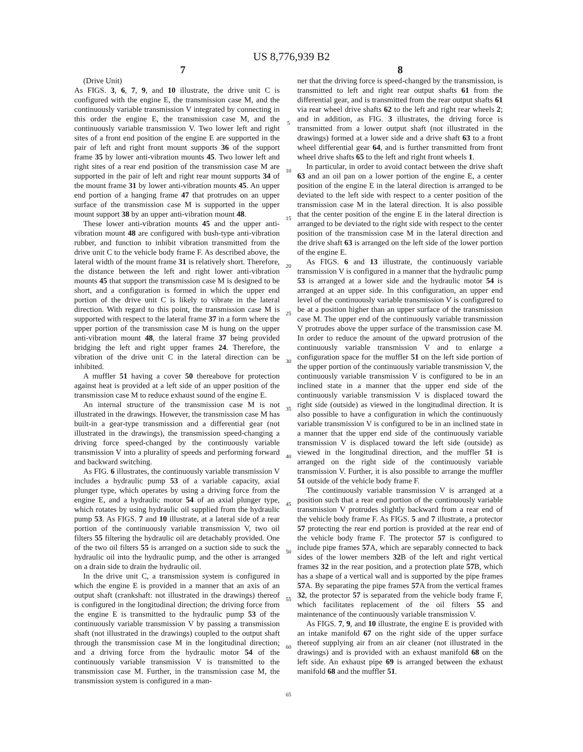US 8,776,939 B2
7 8
(Drive Unit)
As FIGS. 3, 6, 7, 9, and 10 illustrate, the drive unit C is configured with the engine E, the transmission case M, and the continuously variable transmission V integrated by connecting in this order the engine E, the transmission case M, and the continuously variable transmission V. Two lower left and right sites of a front end position of the engine E are supported in the pair of left and right front mount supports 36 of the support frame 35 by lower anti-vibration mounts 45. Two lower left and right sites of a rear end position of the transmission case M are supported in the pair of left and right rear mount supports 34 of the mount frame 31 by lower anti-vibration mounts 45. An upper end portion of a hanging frame 47 that protrudes on an upper surface of the transmission case M is supported in the upper mount support 38 by an upper anti-vibration mount 48.
These lower anti-vibration mounts 45 and the upper anti-vibration mount 48 are configured with bush-type anti-vibration rubber, and function to inhibit vibration transmitted from the drive unit C to the vehicle body frame F. As described above, the lateral width of the mount frame 31 is relatively short. Therefore, the distance between the left and right lower anti-vibration mounts 45 that support the transmission case M is designed to be short, and a configuration is formed in which the upper end portion of the drive unit C is likely to vibrate in the lateral direction. With regard to this point, the transmission case M is supported with respect to the lateral frame 37 in a form where the upper portion of the transmission case M is hung on the upper anti-vibration mount 48, the lateral frame 37 being provided bridging the left and right upper frames 24. Therefore, the vibration of the drive unit C in the lateral direction can be inhibited.
A muffler 51 having a cover 50 thereabove for protection against heat is provided at a left side of an upper position of the transmission case M to reduce exhaust sound of the engine E.
An internal structure of the transmission case M is not illustrated in the drawings. However, the transmission case M has built-in a gear-type transmission and a differential gear (not illustrated in the drawings), the transmission speed-changing a driving force speed-changed by the continuously variable transmission V into a plurality of speeds and performing forward and backward switching.
As FIG. 6 illustrates, the continuously variable transmission V includes a hydraulic pump 53 of a variable capacity, axial plunger type, which operates by using a driving force from the engine E, and a hydraulic motor 54 of an axial plunger type, which rotates by using hydraulic oil supplied from the hydraulic pump 53. As FIGS. 7 and 10 illustrate, at a lateral side of a rear portion of the continuously variable transmission V, two oil filters 55 filtering the hydraulic oil are detachably provided. One of the two oil filters 55 is arranged on a suction side to suck the hydraulic oil into the hydraulic pump, and the other is arranged on a drain side to drain the hydraulic oil.
In the drive unit C, a transmission system is configured in which the engine E is provided in a manner that an axis of an output shaft (crankshaft: not illustrated in the drawings) thereof is configured in the longitudinal direction; the driving force from the engine E is transmitted to the hydraulic pump 53 of the continuously variable transmission V by passing a transmission shaft (not illustrated in the drawings) coupled to the output shaft through the transmission case M in the longitudinal direction; and a driving force from the hydraulic motor 54 of the continuously variable transmission V is transmitted to the transmission case M. Further, in the transmission case M, the transmission system is configured in a man-
5
10
15
20
25
30
35
40
45
50
55
60
65
ner that the driving force is speed-changed by the transmission, is transmitted to left and right rear output shafts 61 from the differential gear, and is transmitted from the rear output shafts 61 via rear wheel drive shafts 62 to the left and right rear wheels 2; and in addition, as FIG. 3 illustrates, the driving force is transmitted from a lower output shaft (not illustrated in the drawings) formed at a lower side and a drive shaft 63 to a front wheel differential gear 64, and is further transmitted from front wheel drive shafts 65 to the left and right front wheels 1.
In particular, in order to avoid contact between the drive shaft 63 and an oil pan on a lower portion of the engine E, a center position of the engine E in the lateral direction is arranged to be deviated to the left side with respect to a center position of the transmission case M in the lateral direction. It is also possible that the center position of the engine E in the lateral direction is arranged to be deviated to the right side with respect to the center position of the transmission case M in the lateral direction and the drive shaft 63 is arranged on the left side of the lower portion of the engine E.
As FIGS. 6 and 13 illustrate, the continuously variable transmission V is configured in a manner that the hydraulic pump 53 is arranged at a lower side and the hydraulic motor 54 is arranged at an upper side. In this configuration, an upper end level of the continuously variable transmission V is configured to be at a position higher than an upper surface of the transmission case M. The upper end of the continuously variable transmission V protrudes above the upper surface of the transmission case M. In order to reduce the amount of the upward protrusion of the continuously variable transmission V and to enlarge a configuration space for the muffler 51 on the left side portion of the upper portion of the continuously variable transmission V, the continuously variable transmission V is configured to be in an inclined state in a manner that the upper end side of the continuously variable transmission V is displaced toward the right side (outside) as viewed in the longitudinal direction. It is also possible to have a configuration in which the continuously variable transmission V is configured to be in an inclined state in a manner that the upper end side of the continuously variable transmission V is displaced toward the left side (outside) as viewed in the longitudinal direction, and the muffler 51 is arranged on the right side of the continuously variable transmission V. Further, it is also possible to arrange the muffler 51 outside of the vehicle body frame F.
The continuously variable transmission V is arranged at a position such that a rear end portion of the continuously variable transmission V protrudes slightly backward from a rear end of the vehicle body frame F. As FIGS. 5 and 7 illustrate, a protector 57 protecting the rear end portion is provided at the rear end of the vehicle body frame F. The protector 57 is configured to include pipe frames 57 A, which are separably connected to back sides of the lower members 32 B of the left and right vertical frames 32 in the rear position, and a protection plate 57 B, which has a shape of a vertical wall and is supported by the pipe frames 57 A. By separating the pipe frames 57 A from the vertical frames 32, the protector 57 is separated from the vehicle body frame F, which facilitates replacement of the oil filters 55 and maintenance of the continuously variable transmission V.
As FIGS. 7, 9, and 10 illustrate, the engine E is provided with an intake manifold 67 on the right side of the upper surface thereof supplying air from an air cleaner (not illustrated in the drawings) and is provided with an exhaust manifold 68 on the left side. An exhaust pipe 69 is arranged between the exhaust manifold 68 and the muffler 51.